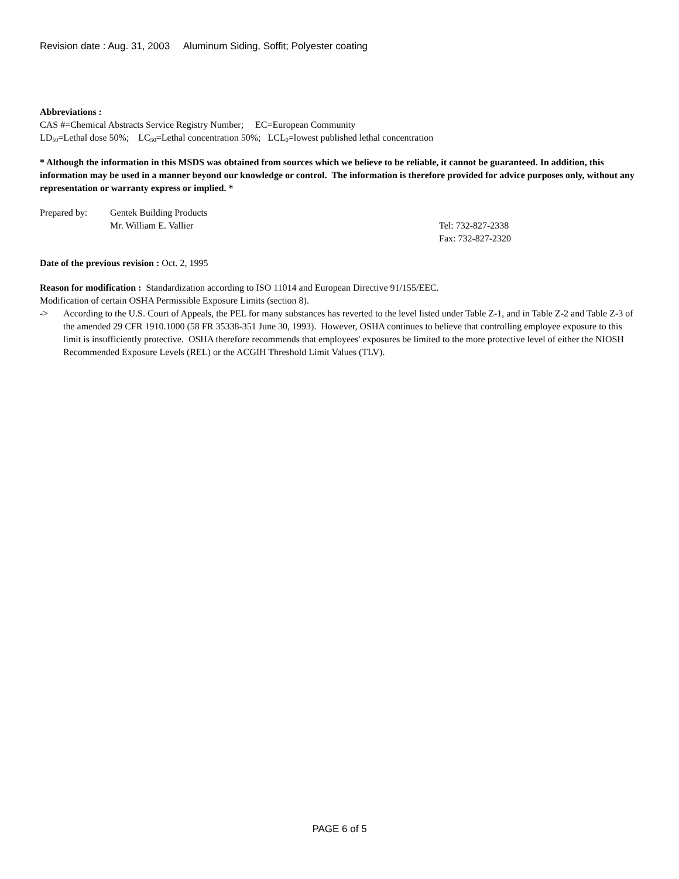Revision date : Aug. 31, 2003 Aluminum Siding, Soffit; Polyester coating
Abbreviations :
CAS #=Chemical Abstracts Service Registry Number; EC=European Community
LD<sub>50</sub>=Lethal dose 50%; LC<sub>50</sub>=Lethal concentration 50%; LCL<sub>0</sub>=lowest published lethal concentration
* Although the information in this MSDS was obtained from sources which we believe to be reliable, it cannot be guaranteed. In addition, this information may be used in a manner beyond our knowledge or control. The information is therefore provided for advice purposes only, without any representation or warranty express or implied. *
Prepared by:
Gentek Building Products
Mr. William E. Vallier
Tel: 732-827-2338
Fax: 732-827-2320
Date of the previous revision : Oct. 2, 1995
Reason for modification : Standardization according to ISO 11014 and European Directive 91/155/EEC.
Modification of certain OSHA Permissible Exposure Limits (section 8).
-> According to the U.S. Court of Appeals, the PEL for many substances has reverted to the level listed under Table Z-1, and in Table Z-2 and Table Z-3 of the amended 29 CFR 1910.1000 (58 FR 35338-351 June 30, 1993). However, OSHA continues to believe that controlling employee exposure to this limit is insufficiently protective. OSHA therefore recommends that employees' exposures be limited to the more protective level of either the NIOSH Recommended Exposure Levels (REL) or the ACGIH Threshold Limit Values (TLV).
PAGE 6 of 5